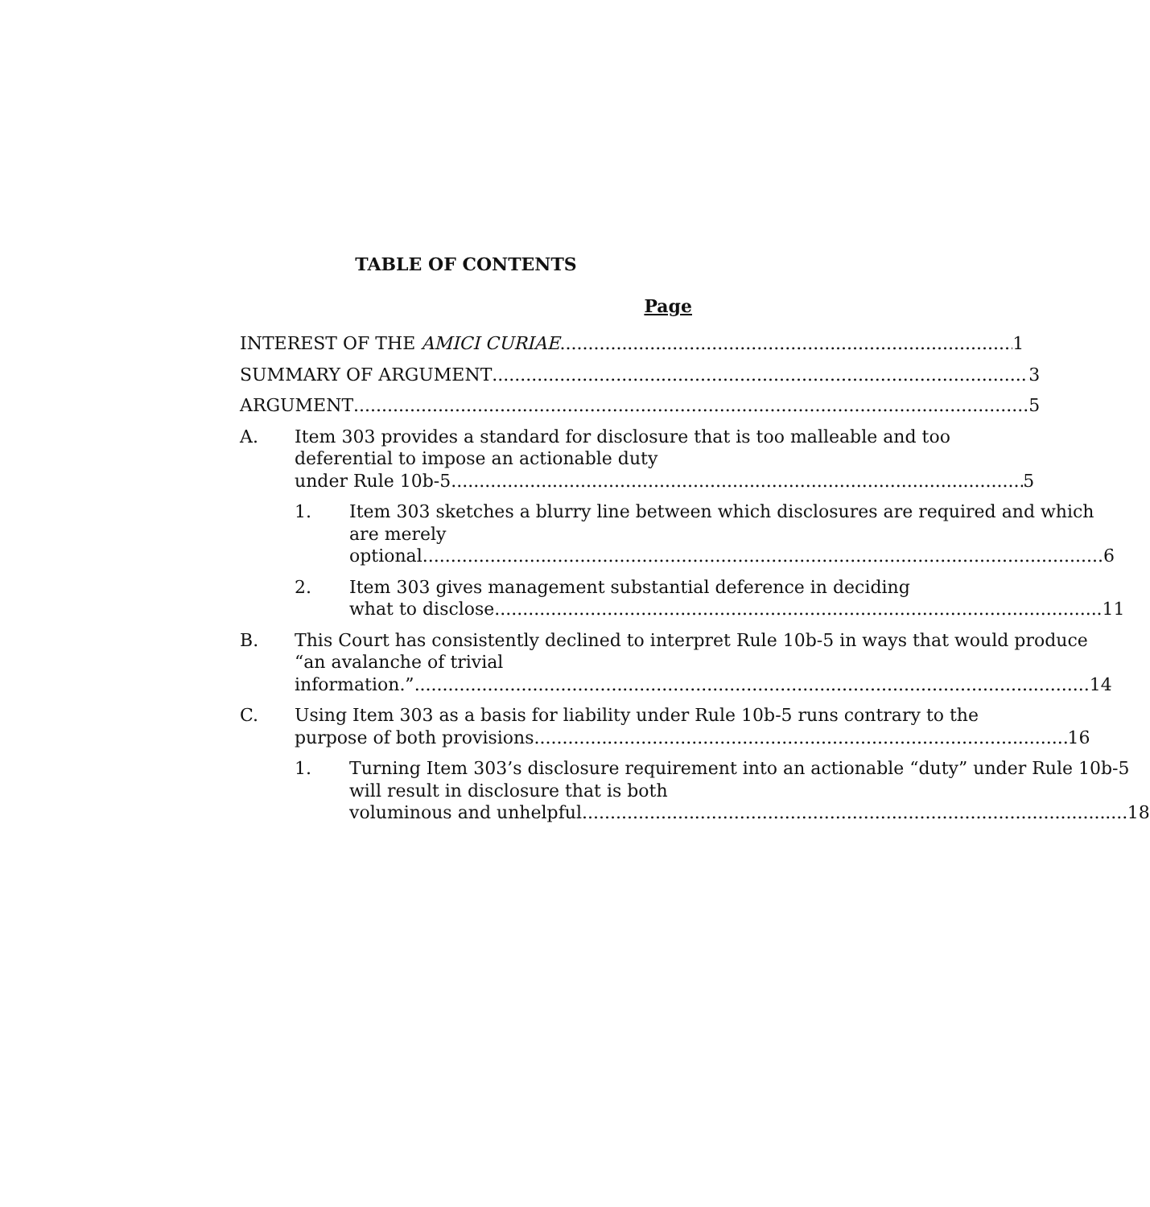TABLE OF CONTENTS
Page
INTEREST OF THE AMICI CURIAE 1
SUMMARY OF ARGUMENT 3
ARGUMENT 5
A. Item 303 provides a standard for disclosure that is too malleable and too deferential to impose an actionable duty
under Rule 10b-5. 5
1. Item 303 sketches a blurry line between which disclosures are required and which are merely
optional. 6
2. Item 303 gives management substantial deference in deciding
what to disclose. 11
B. This Court has consistently declined to interpret Rule 10b-5 in ways that would produce “an avalanche of trivial
information.” 14
C. Using Item 303 as a basis for liability under Rule 10b-5 runs contrary to the
purpose of both provisions. 16
1. Turning Item 303’s disclosure requirement into an actionable “duty” under Rule 10b-5 will result in disclosure that is both
voluminous and unhelpful. 18